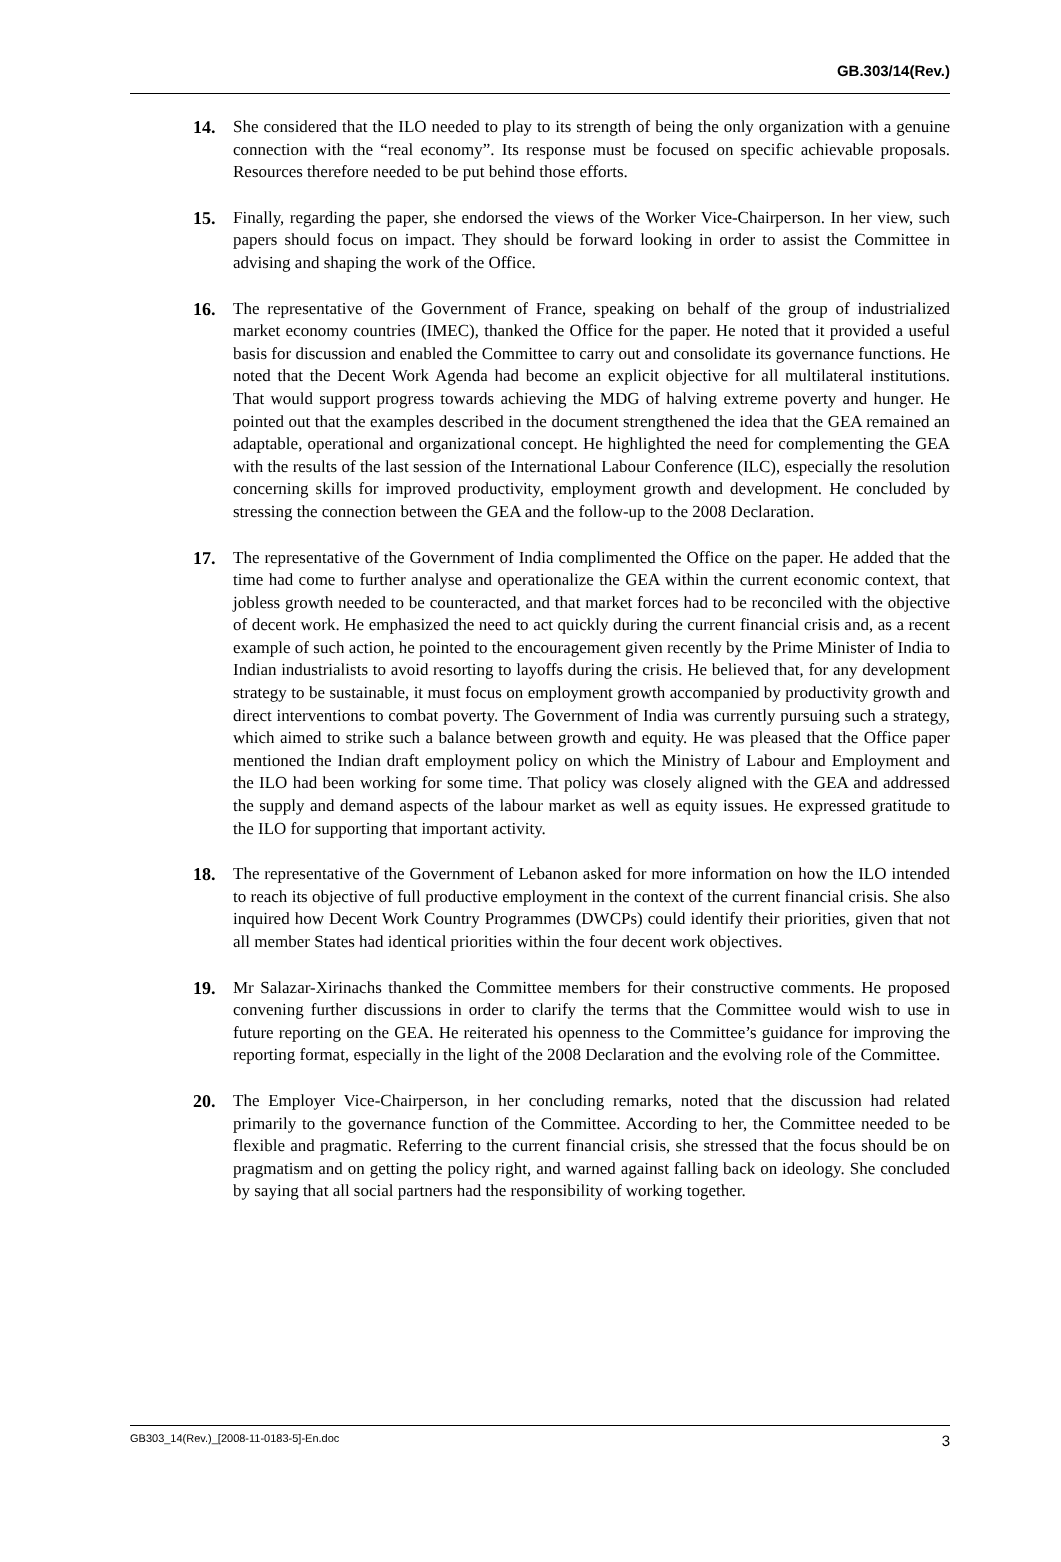GB.303/14(Rev.)
14. She considered that the ILO needed to play to its strength of being the only organization with a genuine connection with the “real economy”. Its response must be focused on specific achievable proposals. Resources therefore needed to be put behind those efforts.
15. Finally, regarding the paper, she endorsed the views of the Worker Vice-Chairperson. In her view, such papers should focus on impact. They should be forward looking in order to assist the Committee in advising and shaping the work of the Office.
16. The representative of the Government of France, speaking on behalf of the group of industrialized market economy countries (IMEC), thanked the Office for the paper. He noted that it provided a useful basis for discussion and enabled the Committee to carry out and consolidate its governance functions. He noted that the Decent Work Agenda had become an explicit objective for all multilateral institutions. That would support progress towards achieving the MDG of halving extreme poverty and hunger. He pointed out that the examples described in the document strengthened the idea that the GEA remained an adaptable, operational and organizational concept. He highlighted the need for complementing the GEA with the results of the last session of the International Labour Conference (ILC), especially the resolution concerning skills for improved productivity, employment growth and development. He concluded by stressing the connection between the GEA and the follow-up to the 2008 Declaration.
17. The representative of the Government of India complimented the Office on the paper. He added that the time had come to further analyse and operationalize the GEA within the current economic context, that jobless growth needed to be counteracted, and that market forces had to be reconciled with the objective of decent work. He emphasized the need to act quickly during the current financial crisis and, as a recent example of such action, he pointed to the encouragement given recently by the Prime Minister of India to Indian industrialists to avoid resorting to layoffs during the crisis. He believed that, for any development strategy to be sustainable, it must focus on employment growth accompanied by productivity growth and direct interventions to combat poverty. The Government of India was currently pursuing such a strategy, which aimed to strike such a balance between growth and equity. He was pleased that the Office paper mentioned the Indian draft employment policy on which the Ministry of Labour and Employment and the ILO had been working for some time. That policy was closely aligned with the GEA and addressed the supply and demand aspects of the labour market as well as equity issues. He expressed gratitude to the ILO for supporting that important activity.
18. The representative of the Government of Lebanon asked for more information on how the ILO intended to reach its objective of full productive employment in the context of the current financial crisis. She also inquired how Decent Work Country Programmes (DWCPs) could identify their priorities, given that not all member States had identical priorities within the four decent work objectives.
19. Mr Salazar-Xirinachs thanked the Committee members for their constructive comments. He proposed convening further discussions in order to clarify the terms that the Committee would wish to use in future reporting on the GEA. He reiterated his openness to the Committee’s guidance for improving the reporting format, especially in the light of the 2008 Declaration and the evolving role of the Committee.
20. The Employer Vice-Chairperson, in her concluding remarks, noted that the discussion had related primarily to the governance function of the Committee. According to her, the Committee needed to be flexible and pragmatic. Referring to the current financial crisis, she stressed that the focus should be on pragmatism and on getting the policy right, and warned against falling back on ideology. She concluded by saying that all social partners had the responsibility of working together.
GB303_14(Rev.)_[2008-11-0183-5]-En.doc 3